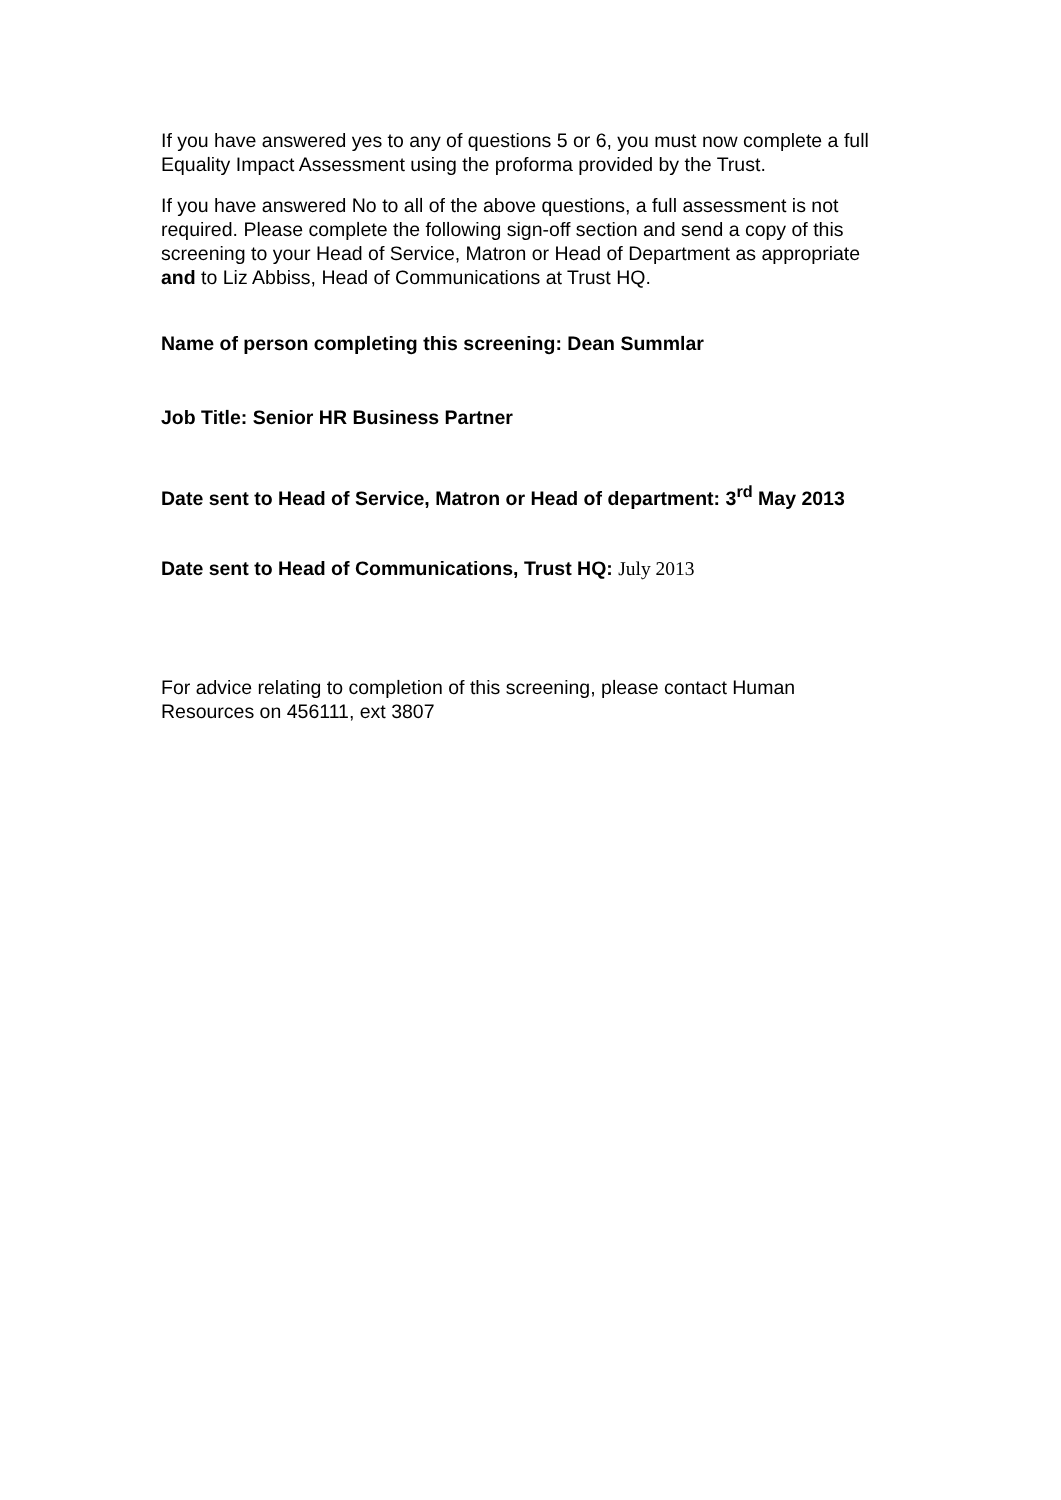If you have answered yes to any of questions 5 or 6, you must now complete a full Equality Impact Assessment using the proforma provided by the Trust.
If you have answered No to all of the above questions, a full assessment is not required. Please complete the following sign-off section and send a copy of this screening to your Head of Service, Matron or Head of Department as appropriate and to Liz Abbiss, Head of Communications at Trust HQ.
Name of person completing this screening: Dean Summlar
Job Title: Senior HR Business Partner
Date sent to Head of Service, Matron or Head of department: 3<sup>rd</sup> May 2013
Date sent to Head of Communications, Trust HQ: July 2013
For advice relating to completion of this screening, please contact Human Resources on 456111, ext 3807